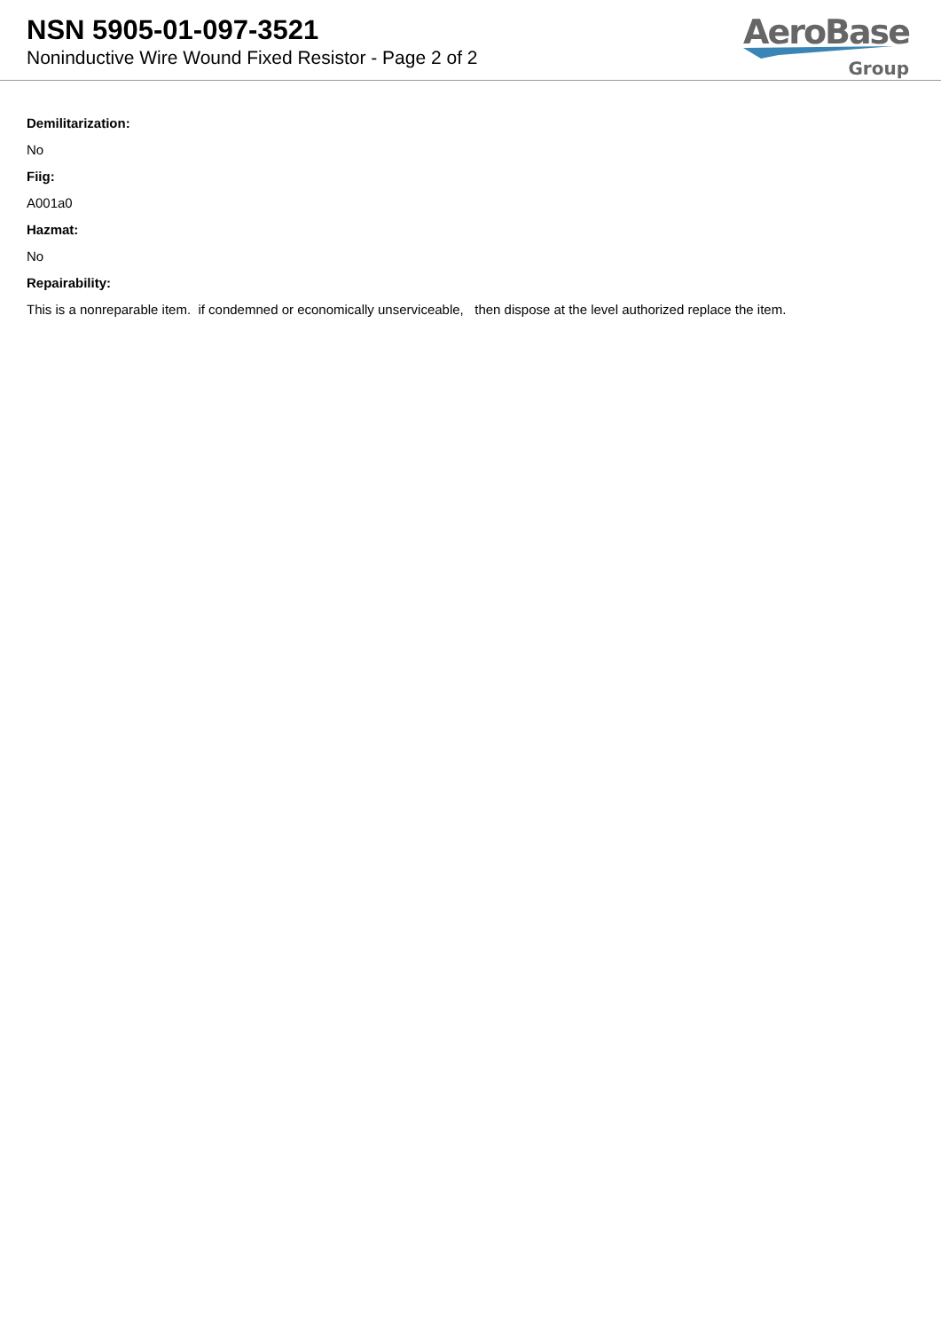NSN 5905-01-097-3521
Noninductive Wire Wound Fixed Resistor - Page 2 of 2
AeroBase
Group
Demilitarization:
No
Fiig:
A001a0
Hazmat:
No
Repairability:
This is a nonreparable item. if condemned or economically unserviceable, then dispose at the level authorized replace the item.